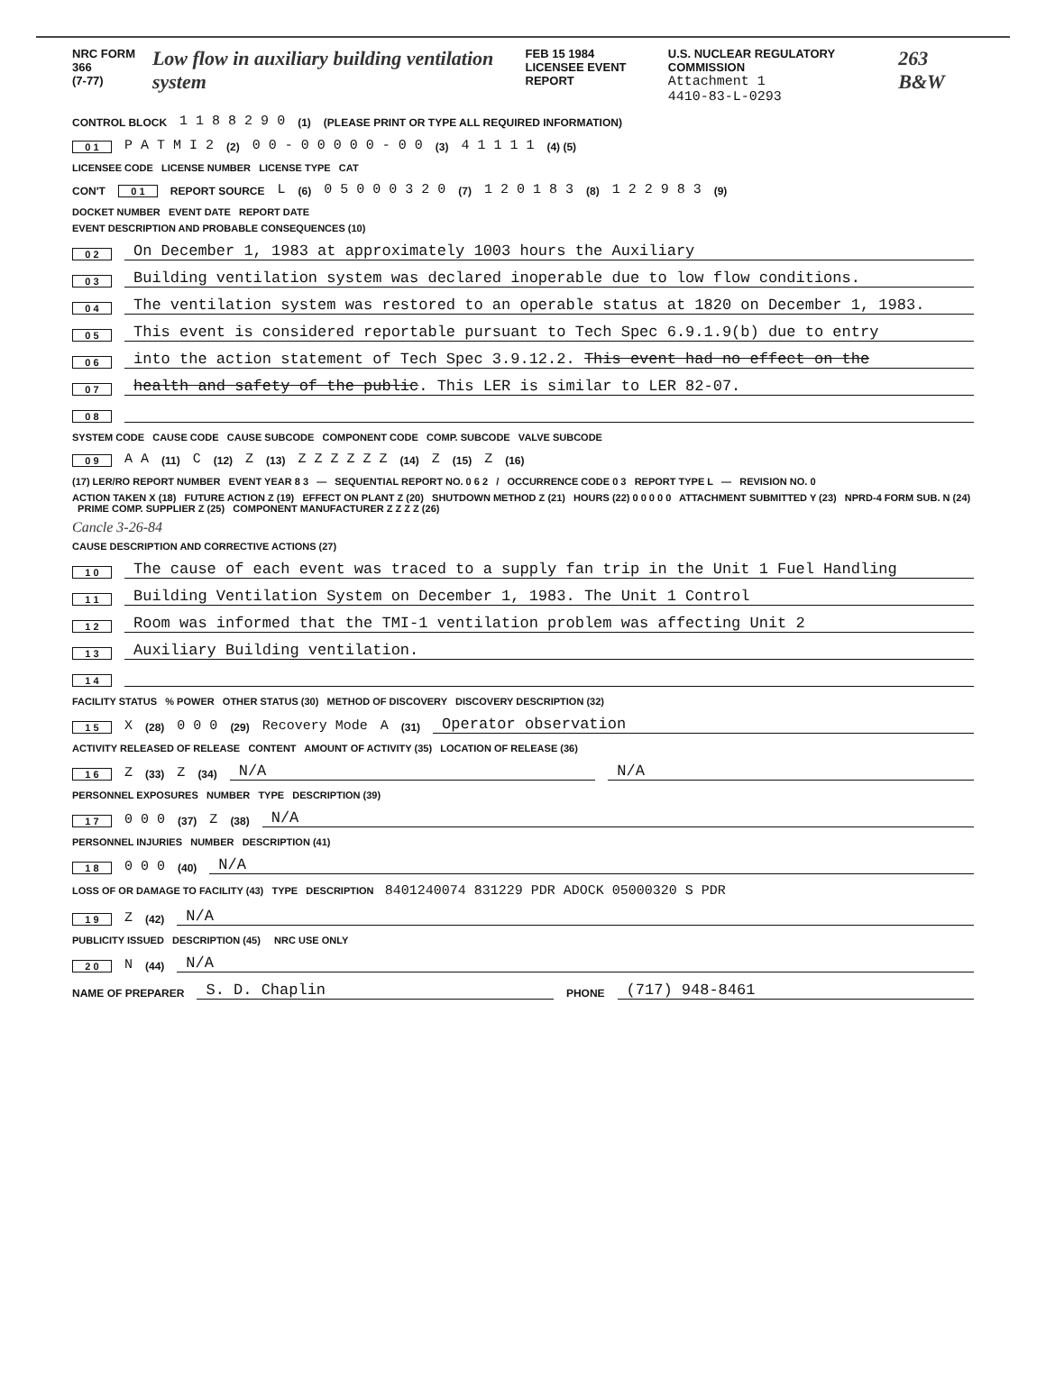NRC FORM 366
(7-77)
Low flow in auxiliary building ventilation system
FEB 15 1984
LICENSEE EVENT REPORT
U.S. NUCLEAR REGULATORY COMMISSION
Attachment 1
4410-83-L-0293
263 B&W
CONTROL BLOCK 1 1 8 8 2 9 0 (1) (PLEASE PRINT OR TYPE ALL REQUIRED INFORMATION)
0 1 P A T M I 2 (2) 0 0 - 0 0 0 0 0 - 0 0 (3) 4 1 1 1 1 (4) (5)
LICENSEE CODE LICENSE NUMBER LICENSE TYPE CAT
CON'T 0 1 REPORT SOURCE L (6) 0 5 0 0 0 3 2 0 (7) 1 2 0 1 8 3 (8) 1 2 2 9 8 3 (9)
DOCKET NUMBER EVENT DATE REPORT DATE
EVENT DESCRIPTION AND PROBABLE CONSEQUENCES (10)
0 2 On December 1, 1983 at approximately 1003 hours the Auxiliary
0 3 Building ventilation system was declared inoperable due to low flow conditions.
0 4 The ventilation system was restored to an operable status at 1820 on December 1, 1983.
0 5 This event is considered reportable pursuant to Tech Spec 6.9.1.9(b) due to entry
0 6 into the action statement of Tech Spec 3.9.12.2. This event had no effect on the
0 7 health and safety of the public. This LER is similar to LER 82-07.
0 8
SYSTEM CODE CAUSE CODE CAUSE SUBCODE COMPONENT CODE COMP. SUBCODE VALVE SUBCODE
0 9 A A (11) C (12) Z (13) Z Z Z Z Z Z (14) Z (15) Z (16)
(17) LER/RO REPORT NUMBER EVENT YEAR 8 3 — SEQUENTIAL REPORT NO. 0 6 2 / OCCURRENCE CODE 0 3 REPORT TYPE L — REVISION NO. 0
ACTION TAKEN X (18) FUTURE ACTION Z (19) EFFECT ON PLANT Z (20) SHUTDOWN METHOD Z (21) HOURS (22) 0 0 0 0 0 ATTACHMENT SUBMITTED Y (23) NPRD-4 FORM SUB. N (24) PRIME COMP. SUPPLIER Z (25) COMPONENT MANUFACTURER Z Z Z Z (26)
Cancle 3-26-84
CAUSE DESCRIPTION AND CORRECTIVE ACTIONS (27)
1 0 The cause of each event was traced to a supply fan trip in the Unit 1 Fuel Handling
1 1 Building Ventilation System on December 1, 1983. The Unit 1 Control
1 2 Room was informed that the TMI-1 ventilation problem was affecting Unit 2
1 3 Auxiliary Building ventilation.
1 4
FACILITY STATUS % POWER OTHER STATUS (30) METHOD OF DISCOVERY DISCOVERY DESCRIPTION (32)
1 5 X (28) 0 0 0 (29) Recovery Mode A (31) Operator observation
ACTIVITY RELEASED OF RELEASE CONTENT AMOUNT OF ACTIVITY (35) LOCATION OF RELEASE (36)
1 6 Z (33) Z (34) N/A N/A
PERSONNEL EXPOSURES NUMBER TYPE DESCRIPTION (39)
1 7 0 0 0 (37) Z (38) N/A
PERSONNEL INJURIES NUMBER DESCRIPTION (41)
1 8 0 0 0 (40) N/A
LOSS OF OR DAMAGE TO FACILITY (43) TYPE DESCRIPTION 8401240074 831229 PDR ADOCK 05000320 S PDR
1 9 Z (42) N/A
PUBLICITY ISSUED DESCRIPTION (45) NRC USE ONLY
2 0 N (44) N/A
NAME OF PREPARER S. D. Chaplin PHONE (717) 948-8461